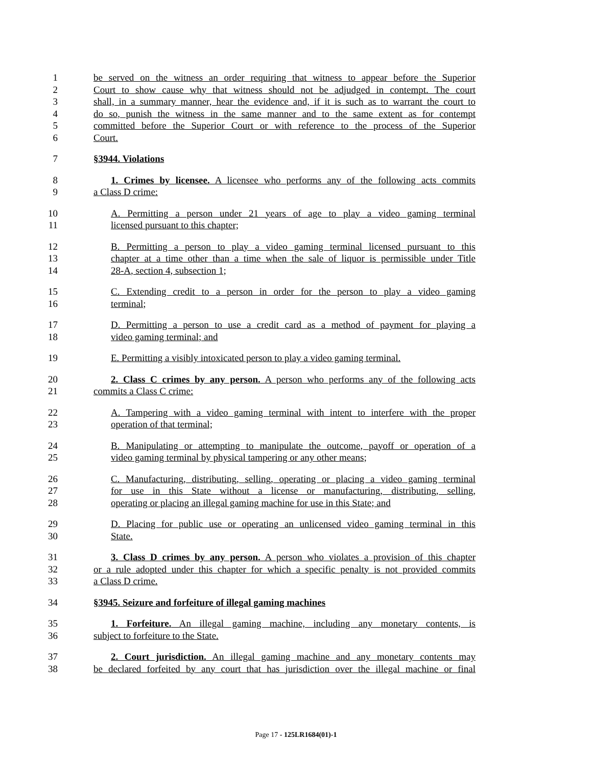1 be served on the witness an order requiring that witness to appear before the Superior
2 Court to show cause why that witness should not be adjudged in contempt. The court
3 shall, in a summary manner, hear the evidence and, if it is such as to warrant the court to
4 do so, punish the witness in the same manner and to the same extent as for contempt
5 committed before the Superior Court or with reference to the process of the Superior
6 Court.
7 §3944. Violations
8 1. Crimes by licensee. A licensee who performs any of the following acts commits
9 a Class D crime:
10 A. Permitting a person under 21 years of age to play a video gaming terminal
11 licensed pursuant to this chapter;
12 B. Permitting a person to play a video gaming terminal licensed pursuant to this
13 chapter at a time other than a time when the sale of liquor is permissible under Title
14 28-A, section 4, subsection 1;
15 C. Extending credit to a person in order for the person to play a video gaming
16 terminal;
17 D. Permitting a person to use a credit card as a method of payment for playing a
18 video gaming terminal; and
19 E. Permitting a visibly intoxicated person to play a video gaming terminal.
20 2. Class C crimes by any person. A person who performs any of the following acts
21 commits a Class C crime:
22 A. Tampering with a video gaming terminal with intent to interfere with the proper
23 operation of that terminal;
24 B. Manipulating or attempting to manipulate the outcome, payoff or operation of a
25 video gaming terminal by physical tampering or any other means;
26 C. Manufacturing, distributing, selling, operating or placing a video gaming terminal
27 for use in this State without a license or manufacturing, distributing, selling,
28 operating or placing an illegal gaming machine for use in this State; and
29 D. Placing for public use or operating an unlicensed video gaming terminal in this
30 State.
31 3. Class D crimes by any person. A person who violates a provision of this chapter
32 or a rule adopted under this chapter for which a specific penalty is not provided commits
33 a Class D crime.
34 §3945. Seizure and forfeiture of illegal gaming machines
35 1. Forfeiture. An illegal gaming machine, including any monetary contents, is
36 subject to forfeiture to the State.
37 2. Court jurisdiction. An illegal gaming machine and any monetary contents may
38 be declared forfeited by any court that has jurisdiction over the illegal machine or final
Page 17 - 125LR1684(01)-1